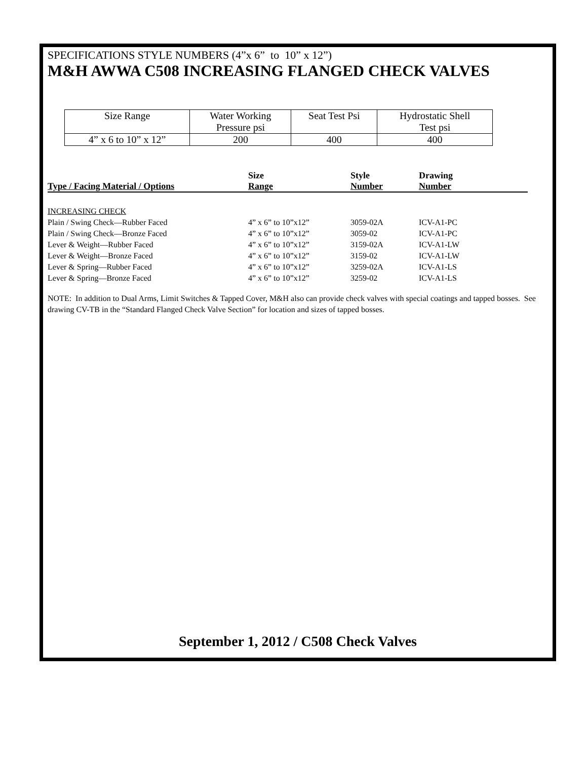SPECIFICATIONS STYLE NUMBERS (4”x 6” to 10” x 12”)
M&H AWWA C508 INCREASING FLANGED CHECK VALVES
| Size Range | Water Working Pressure psi | Seat Test Psi | Hydrostatic Shell Test psi |
| 4” x 6 to 10” x 12” | 200 | 400 | 400 |
| Type / Facing Material / Options | Size Range | Style Number | Drawing Number |
| --- | --- | --- | --- |
| INCREASING CHECK | | | |
| Plain / Swing Check—Rubber Faced | 4” x 6” to 10”x12” | 3059-02A | ICV-A1-PC |
| Plain / Swing Check—Bronze Faced | 4” x 6” to 10”x12” | 3059-02 | ICV-A1-PC |
| Lever & Weight—Rubber Faced | 4” x 6” to 10”x12” | 3159-02A | ICV-A1-LW |
| Lever & Weight—Bronze Faced | 4” x 6” to 10”x12” | 3159-02 | ICV-A1-LW |
| Lever & Spring—Rubber Faced | 4” x 6” to 10”x12” | 3259-02A | ICV-A1-LS |
| Lever & Spring—Bronze Faced | 4” x 6” to 10”x12” | 3259-02 | ICV-A1-LS |
NOTE: In addition to Dual Arms, Limit Switches & Tapped Cover, M&H also can provide check valves with special coatings and tapped bosses. See drawing CV-TB in the “Standard Flanged Check Valve Section” for location and sizes of tapped bosses.
September 1, 2012 / C508 Check Valves